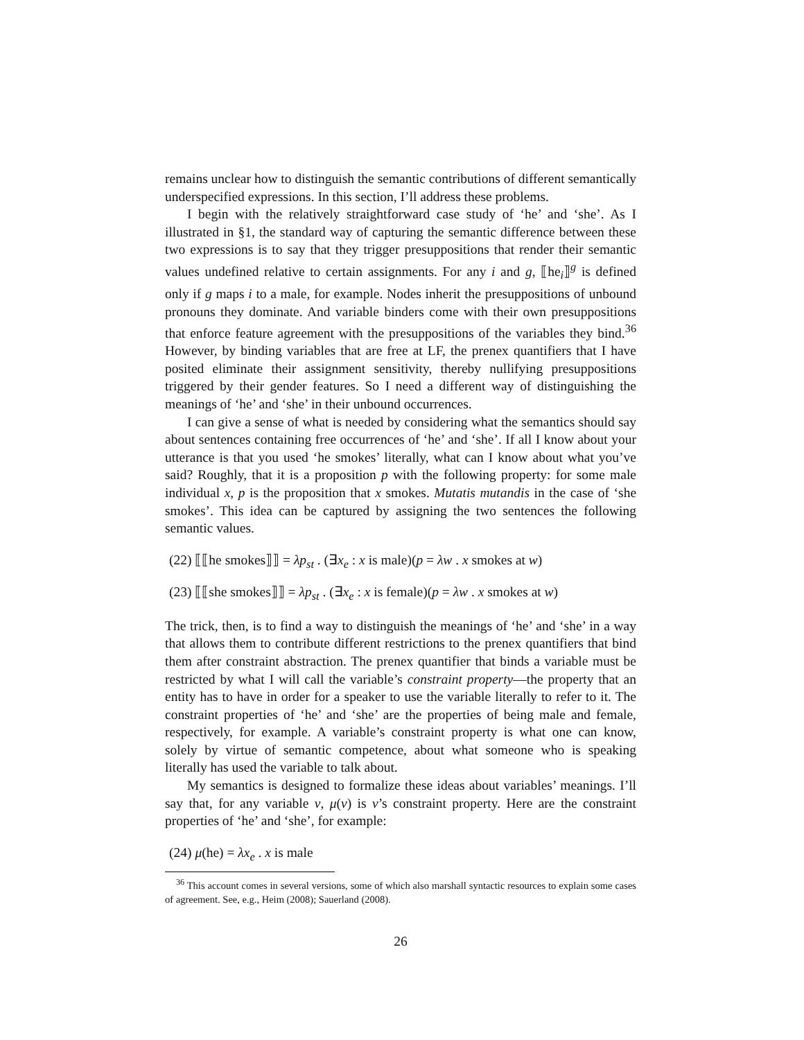remains unclear how to distinguish the semantic contributions of different semantically underspecified expressions. In this section, I’ll address these problems.
I begin with the relatively straightforward case study of ‘he’ and ‘she’. As I illustrated in §1, the standard way of capturing the semantic difference between these two expressions is to say that they trigger presuppositions that render their semantic values undefined relative to certain assignments. For any i and g, ⟦he<sub>i</sub>⟧<sup>g</sup> is defined only if g maps i to a male, for example. Nodes inherit the presuppositions of unbound pronouns they dominate. And variable binders come with their own presuppositions that enforce feature agreement with the presuppositions of the variables they bind.<sup>36</sup> However, by binding variables that are free at LF, the prenex quantifiers that I have posited eliminate their assignment sensitivity, thereby nullifying presuppositions triggered by their gender features. So I need a different way of distinguishing the meanings of ‘he’ and ‘she’ in their unbound occurrences.
I can give a sense of what is needed by considering what the semantics should say about sentences containing free occurrences of ‘he’ and ‘she’. If all I know about your utterance is that you used ‘he smokes’ literally, what can I know about what you’ve said? Roughly, that it is a proposition p with the following property: for some male individual x, p is the proposition that x smokes. Mutatis mutandis in the case of ‘she smokes’. This idea can be captured by assigning the two sentences the following semantic values.
(22) ⟦⟦he smokes⟧⟧ = λp<sub>st</sub> . (∃x<sub>e</sub> : x is male)(p = λw . x smokes at w)
(23) ⟦⟦she smokes⟧⟧ = λp<sub>st</sub> . (∃x<sub>e</sub> : x is female)(p = λw . x smokes at w)
The trick, then, is to find a way to distinguish the meanings of ‘he’ and ‘she’ in a way that allows them to contribute different restrictions to the prenex quantifiers that bind them after constraint abstraction. The prenex quantifier that binds a variable must be restricted by what I will call the variable’s constraint property—the property that an entity has to have in order for a speaker to use the variable literally to refer to it. The constraint properties of ‘he’ and ‘she’ are the properties of being male and female, respectively, for example. A variable’s constraint property is what one can know, solely by virtue of semantic competence, about what someone who is speaking literally has used the variable to talk about.
My semantics is designed to formalize these ideas about variables’ meanings. I’ll say that, for any variable v, μ(v) is v’s constraint property. Here are the constraint properties of ‘he’ and ‘she’, for example:
(24) μ(he) = λx<sub>e</sub> . x is male
<sup>36</sup> This account comes in several versions, some of which also marshall syntactic resources to explain some cases of agreement. See, e.g., Heim (2008); Sauerland (2008).
26